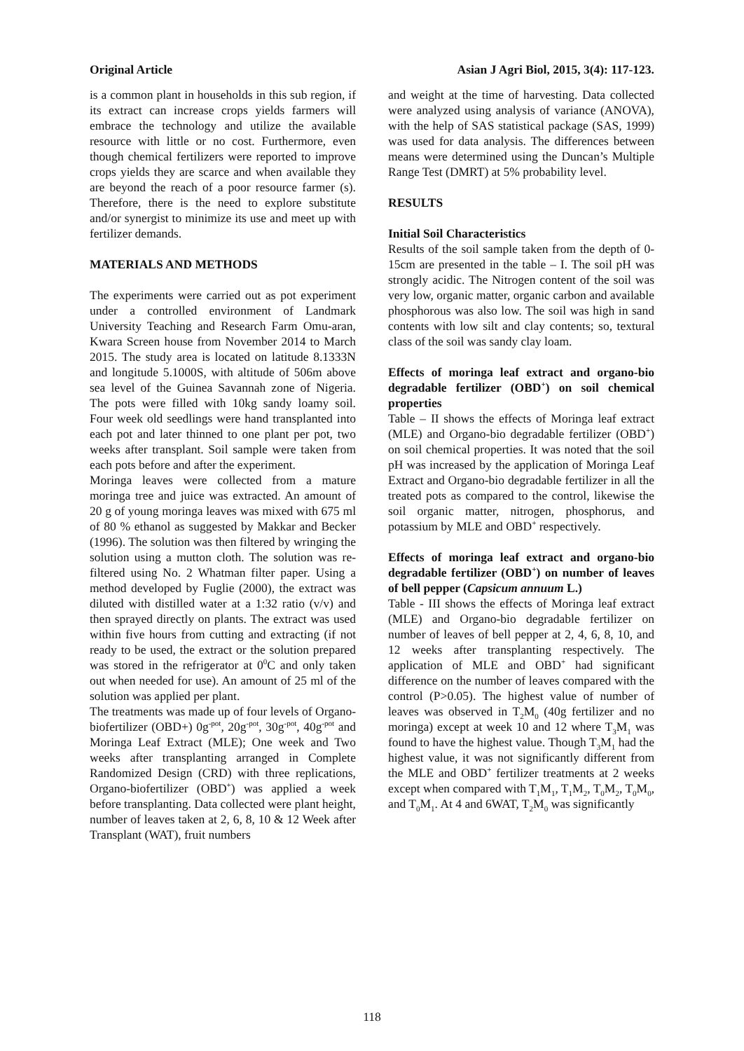Original Article Asian J Agri Biol, 2015, 3(4): 117-123.
is a common plant in households in this sub region, if its extract can increase crops yields farmers will embrace the technology and utilize the available resource with little or no cost. Furthermore, even though chemical fertilizers were reported to improve crops yields they are scarce and when available they are beyond the reach of a poor resource farmer (s). Therefore, there is the need to explore substitute and/or synergist to minimize its use and meet up with fertilizer demands.
MATERIALS AND METHODS
The experiments were carried out as pot experiment under a controlled environment of Landmark University Teaching and Research Farm Omu-aran, Kwara Screen house from November 2014 to March 2015. The study area is located on latitude 8.1333N and longitude 5.1000S, with altitude of 506m above sea level of the Guinea Savannah zone of Nigeria. The pots were filled with 10kg sandy loamy soil. Four week old seedlings were hand transplanted into each pot and later thinned to one plant per pot, two weeks after transplant. Soil sample were taken from each pots before and after the experiment.
Moringa leaves were collected from a mature moringa tree and juice was extracted. An amount of 20 g of young moringa leaves was mixed with 675 ml of 80 % ethanol as suggested by Makkar and Becker (1996). The solution was then filtered by wringing the solution using a mutton cloth. The solution was re-filtered using No. 2 Whatman filter paper. Using a method developed by Fuglie (2000), the extract was diluted with distilled water at a 1:32 ratio (v/v) and then sprayed directly on plants. The extract was used within five hours from cutting and extracting (if not ready to be used, the extract or the solution prepared was stored in the refrigerator at 0<sup>0</sup>C and only taken out when needed for use). An amount of 25 ml of the solution was applied per plant.
The treatments was made up of four levels of Organo-biofertilizer (OBD+) 0g<sup>-pot</sup>, 20g<sup>-pot</sup>, 30g<sup>-pot</sup>, 40g<sup>-pot</sup> and Moringa Leaf Extract (MLE); One week and Two weeks after transplanting arranged in Complete Randomized Design (CRD) with three replications, Organo-biofertilizer (OBD<sup>+</sup>) was applied a week before transplanting. Data collected were plant height, number of leaves taken at 2, 6, 8, 10 & 12 Week after Transplant (WAT), fruit numbers
and weight at the time of harvesting. Data collected were analyzed using analysis of variance (ANOVA), with the help of SAS statistical package (SAS, 1999) was used for data analysis. The differences between means were determined using the Duncan’s Multiple Range Test (DMRT) at 5% probability level.
RESULTS
Initial Soil Characteristics
Results of the soil sample taken from the depth of 0-15cm are presented in the table – I. The soil pH was strongly acidic. The Nitrogen content of the soil was very low, organic matter, organic carbon and available phosphorous was also low. The soil was high in sand contents with low silt and clay contents; so, textural class of the soil was sandy clay loam.
Effects of moringa leaf extract and organo-bio degradable fertilizer (OBD<sup>+</sup>) on soil chemical properties
Table – II shows the effects of Moringa leaf extract (MLE) and Organo-bio degradable fertilizer (OBD<sup>+</sup>) on soil chemical properties. It was noted that the soil pH was increased by the application of Moringa Leaf Extract and Organo-bio degradable fertilizer in all the treated pots as compared to the control, likewise the soil organic matter, nitrogen, phosphorus, and potassium by MLE and OBD<sup>+</sup> respectively.
Effects of moringa leaf extract and organo-bio degradable fertilizer (OBD<sup>+</sup>) on number of leaves of bell pepper (Capsicum annuum L.)
Table - III shows the effects of Moringa leaf extract (MLE) and Organo-bio degradable fertilizer on number of leaves of bell pepper at 2, 4, 6, 8, 10, and 12 weeks after transplanting respectively. The application of MLE and OBD<sup>+</sup> had significant difference on the number of leaves compared with the control (P>0.05). The highest value of number of leaves was observed in T<sub>2</sub>M<sub>0</sub> (40g fertilizer and no moringa) except at week 10 and 12 where T<sub>3</sub>M<sub>1</sub> was found to have the highest value. Though T<sub>3</sub>M<sub>1</sub> had the highest value, it was not significantly different from the MLE and OBD<sup>+</sup> fertilizer treatments at 2 weeks except when compared with T<sub>1</sub>M<sub>1</sub>, T<sub>1</sub>M<sub>2</sub>, T<sub>0</sub>M<sub>2</sub>, T<sub>0</sub>M<sub>0</sub>, and T<sub>0</sub>M<sub>1</sub>. At 4 and 6WAT, T<sub>2</sub>M<sub>0</sub> was significantly
118